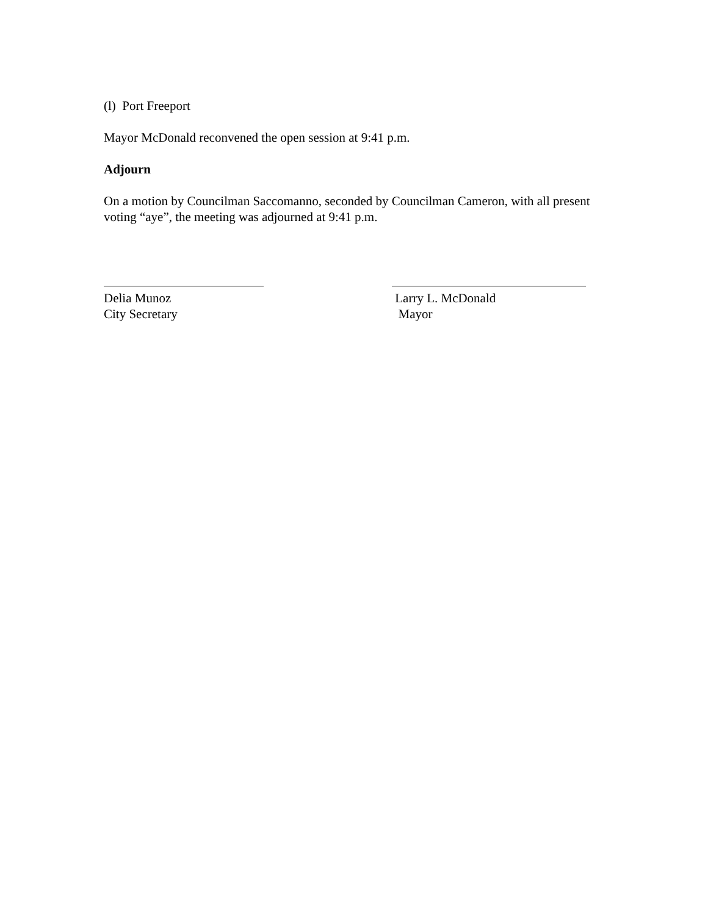(l) Port Freeport
Mayor McDonald reconvened the open session at 9:41 p.m.
Adjourn
On a motion by Councilman Saccomanno, seconded by Councilman Cameron, with all present voting “aye”, the meeting was adjourned at 9:41 p.m.
Delia Munoz
City Secretary
Larry L. McDonald
Mayor